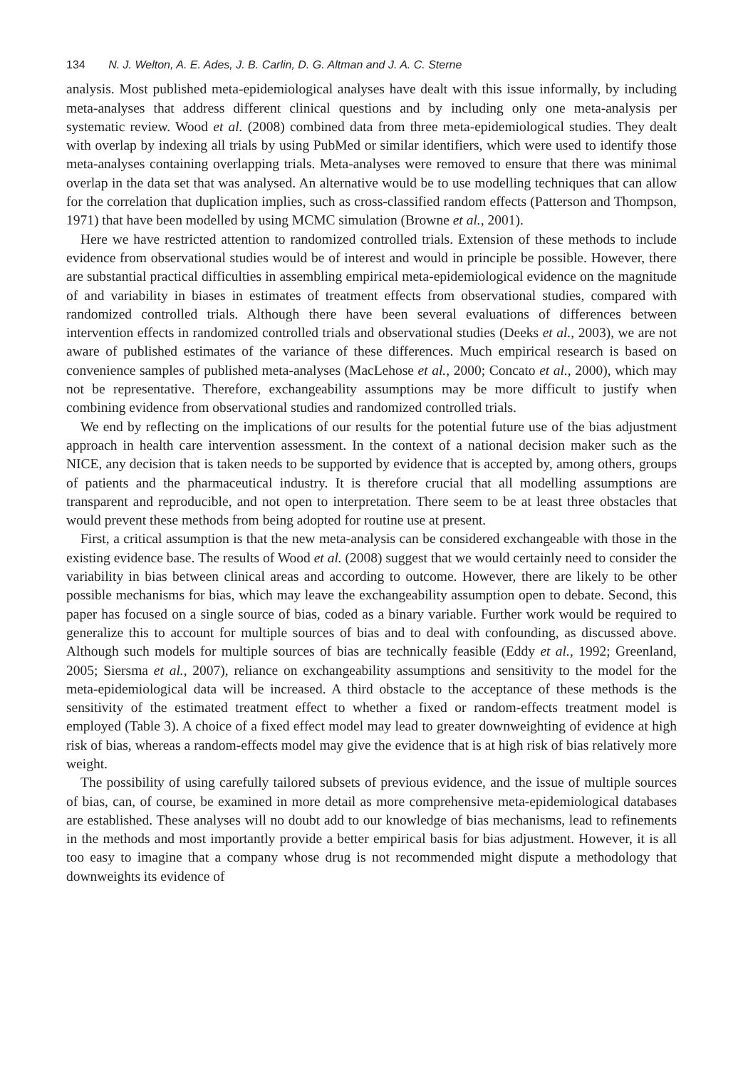134 N. J. Welton, A. E. Ades, J. B. Carlin, D. G. Altman and J. A. C. Sterne
analysis. Most published meta-epidemiological analyses have dealt with this issue informally, by including meta-analyses that address different clinical questions and by including only one meta-analysis per systematic review. Wood et al. (2008) combined data from three meta-epidemiological studies. They dealt with overlap by indexing all trials by using PubMed or similar identifiers, which were used to identify those meta-analyses containing overlapping trials. Meta-analyses were removed to ensure that there was minimal overlap in the data set that was analysed. An alternative would be to use modelling techniques that can allow for the correlation that duplication implies, such as cross-classified random effects (Patterson and Thompson, 1971) that have been modelled by using MCMC simulation (Browne et al., 2001).
Here we have restricted attention to randomized controlled trials. Extension of these methods to include evidence from observational studies would be of interest and would in principle be possible. However, there are substantial practical difficulties in assembling empirical meta-epidemiological evidence on the magnitude of and variability in biases in estimates of treatment effects from observational studies, compared with randomized controlled trials. Although there have been several evaluations of differences between intervention effects in randomized controlled trials and observational studies (Deeks et al., 2003), we are not aware of published estimates of the variance of these differences. Much empirical research is based on convenience samples of published meta-analyses (MacLehose et al., 2000; Concato et al., 2000), which may not be representative. Therefore, exchangeability assumptions may be more difficult to justify when combining evidence from observational studies and randomized controlled trials.
We end by reflecting on the implications of our results for the potential future use of the bias adjustment approach in health care intervention assessment. In the context of a national decision maker such as the NICE, any decision that is taken needs to be supported by evidence that is accepted by, among others, groups of patients and the pharmaceutical industry. It is therefore crucial that all modelling assumptions are transparent and reproducible, and not open to interpretation. There seem to be at least three obstacles that would prevent these methods from being adopted for routine use at present.
First, a critical assumption is that the new meta-analysis can be considered exchangeable with those in the existing evidence base. The results of Wood et al. (2008) suggest that we would certainly need to consider the variability in bias between clinical areas and according to outcome. However, there are likely to be other possible mechanisms for bias, which may leave the exchangeability assumption open to debate. Second, this paper has focused on a single source of bias, coded as a binary variable. Further work would be required to generalize this to account for multiple sources of bias and to deal with confounding, as discussed above. Although such models for multiple sources of bias are technically feasible (Eddy et al., 1992; Greenland, 2005; Siersma et al., 2007), reliance on exchangeability assumptions and sensitivity to the model for the meta-epidemiological data will be increased. A third obstacle to the acceptance of these methods is the sensitivity of the estimated treatment effect to whether a fixed or random-effects treatment model is employed (Table 3). A choice of a fixed effect model may lead to greater downweighting of evidence at high risk of bias, whereas a random-effects model may give the evidence that is at high risk of bias relatively more weight.
The possibility of using carefully tailored subsets of previous evidence, and the issue of multiple sources of bias, can, of course, be examined in more detail as more comprehensive meta-epidemiological databases are established. These analyses will no doubt add to our knowledge of bias mechanisms, lead to refinements in the methods and most importantly provide a better empirical basis for bias adjustment. However, it is all too easy to imagine that a company whose drug is not recommended might dispute a methodology that downweights its evidence of